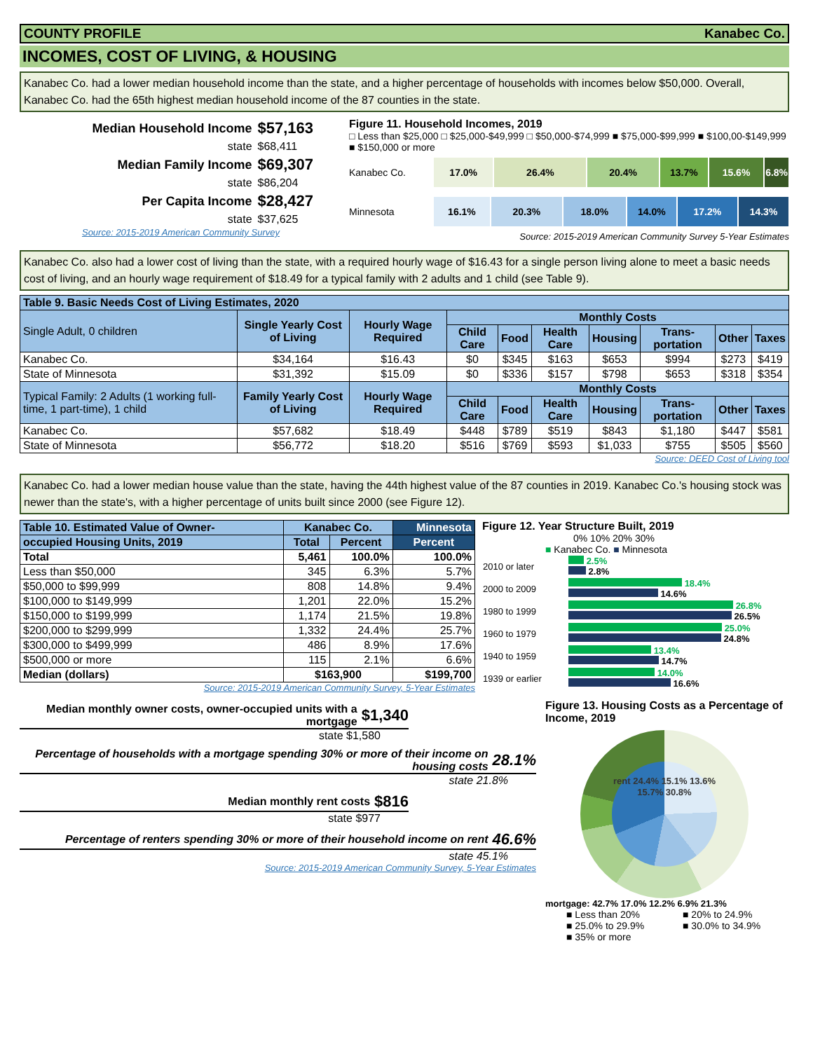COUNTY PROFILE Kanabec Co.
INCOMES, COST OF LIVING, & HOUSING
Kanabec Co. had a lower median household income than the state, and a higher percentage of households with incomes below $50,000. Overall, Kanabec Co. had the 65th highest median household income of the 87 counties in the state.
| Median Household Income | $57,163 |
| state | $68,411 |
| Median Family Income | $69,307 |
| state | $86,204 |
| Per Capita Income | $28,427 |
| state | $37,625 |
Source: 2015-2019 American Community Survey
Figure 11. Household Incomes, 2019
□ Less than $25,000 □ $25,000-$49,999 □ $50,000-$74,999 ■ $75,000-$99,999 ■ $100,00-$149,999 ■ $150,000 or more
Kanabec Co.
17.0% 26.4% 20.4% 13.7% 15.6% 6.8%
Minnesota
16.1% 20.3% 18.0% 14.0% 17.2% 14.3%
Source: 2015-2019 American Community Survey 5-Year Estimates
Kanabec Co. also had a lower cost of living than the state, with a required hourly wage of $16.43 for a single person living alone to meet a basic needs cost of living, and an hourly wage requirement of $18.49 for a typical family with 2 adults and 1 child (see Table 9).
| Table 9. Basic Needs Cost of Living Estimates, 2020 | | | | | | | | | |
| --- | --- | --- | --- | --- | --- | --- | --- | --- | --- |
| Single Adult, 0 children | Single Yearly Cost of Living | Hourly Wage Required | Monthly Costs | | | | | | |
| | | | Child Care | Food | Health Care | Housing | Trans-portation | Other | Taxes |
| Kanabec Co. | $34,164 | $16.43 | $0 | $345 | $163 | $653 | $994 | $273 | $419 |
| State of Minnesota | $31,392 | $15.09 | $0 | $336 | $157 | $798 | $653 | $318 | $354 |
| Typical Family: 2 Adults (1 working full-time, 1 part-time), 1 child | Family Yearly Cost of Living | Hourly Wage Required | Monthly Costs | | | | | | |
| | | | Child Care | Food | Health Care | Housing | Trans-portation | Other | Taxes |
| Kanabec Co. | $57,682 | $18.49 | $448 | $789 | $519 | $843 | $1,180 | $447 | $581 |
| State of Minnesota | $56,772 | $18.20 | $516 | $769 | $593 | $1,033 | $755 | $505 | $560 |
Source: DEED Cost of Living tool
Kanabec Co. had a lower median house value than the state, having the 44th highest value of the 87 counties in 2019. Kanabec Co.'s housing stock was newer than the state's, with a higher percentage of units built since 2000 (see Figure 12).
| Table 10. Estimated Value of Owner- | Kanabec Co. | | Minnesota |
| --- | --- | --- | --- |
| occupied Housing Units, 2019 | Total | Percent | Percent |
| Total | 5,461 | 100.0% | 100.0% |
| Less than $50,000 | 345 | 6.3% | 5.7% |
| $50,000 to $99,999 | 808 | 14.8% | 9.4% |
| $100,000 to $149,999 | 1,201 | 22.0% | 15.2% |
| $150,000 to $199,999 | 1,174 | 21.5% | 19.8% |
| $200,000 to $299,999 | 1,332 | 24.4% | 25.7% |
| $300,000 to $499,999 | 486 | 8.9% | 17.6% |
| $500,000 or more | 115 | 2.1% | 6.6% |
| Median (dollars) | $163,900 | | $199,700 |
Source: 2015-2019 American Community Survey, 5-Year Estimates
Median monthly owner costs, owner-occupied units with a mortgage $1,340
state $1,580
Percentage of households with a mortgage spending 30% or more of their income on housing costs 28.1%
state 21.8%
Median monthly rent costs $816
state $977
Percentage of renters spending 30% or more of their household income on rent 46.6%
state 45.1%
Source: 2015-2019 American Community Survey, 5-Year Estimates
Figure 12. Year Structure Built, 2019
0% 10% 20% 30%
■ Kanabec Co. ■ Minnesota
| 2010 or later | 2.5% 2.8% |
| 2000 to 2009 | 18.4% 14.6% |
| 1980 to 1999 | 26.8% 26.5% |
| 1960 to 1979 | 25.0% 24.8% |
| 1940 to 1959 | 13.4% 14.7% |
| 1939 or earlier | 14.0% 16.6% |
Figure 13. Housing Costs as a Percentage of Income, 2019
rent 24.4% 15.1% 13.6% 15.7% 30.8%
mortgage: 42.7% 17.0% 12.2% 6.9% 21.3%
■ Less than 20%
■ 25.0% to 29.9%
■ 35% or more
■ 20% to 24.9%
■ 30.0% to 34.9%